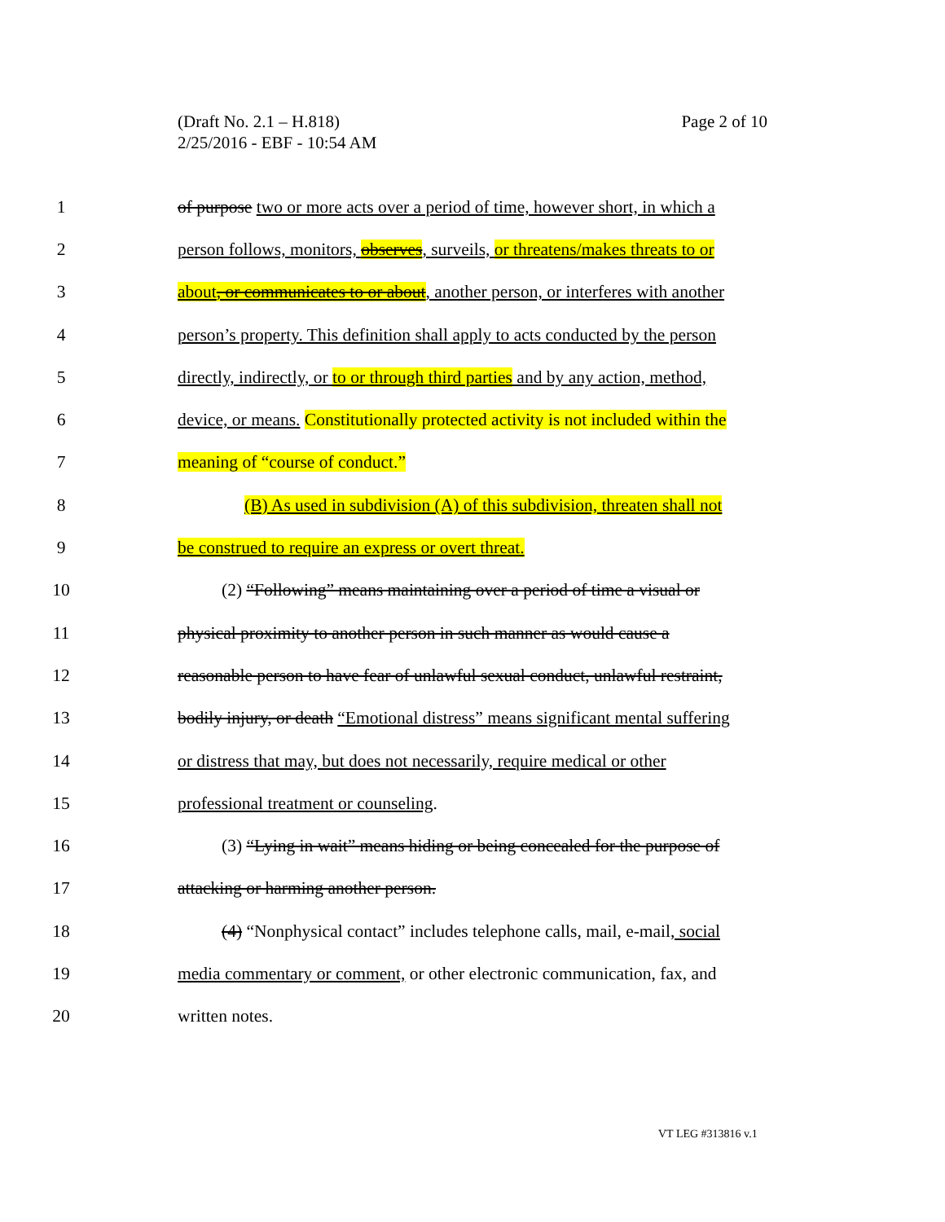Page 2 of 10 (Draft No. 2.1 – H.818)
2/25/2016 - EBF - 10:54 AM
1 of purpose two or more acts over a period of time, however short, in which a
2 person follows, monitors, observes, surveils, or threatens/makes threats to or
3 about, or communicates to or about, another person, or interferes with another
4 person’s property. This definition shall apply to acts conducted by the person
5 directly, indirectly, or to or through third parties and by any action, method,
6 device, or means. Constitutionally protected activity is not included within the
7 meaning of “course of conduct.”
8 (B) As used in subdivision (A) of this subdivision, threaten shall not
9 be construed to require an express or overt threat.
10 (2) “Following” means maintaining over a period of time a visual or
11 physical proximity to another person in such manner as would cause a
12 reasonable person to have fear of unlawful sexual conduct, unlawful restraint,
13 bodily injury, or death “Emotional distress” means significant mental suffering
14 or distress that may, but does not necessarily, require medical or other
15 professional treatment or counseling.
16 (3) “Lying in wait” means hiding or being concealed for the purpose of
17 attacking or harming another person.
18 (4) “Nonphysical contact” includes telephone calls, mail, e-mail, social
19 media commentary or comment, or other electronic communication, fax, and
20 written notes.
VT LEG #313816 v.1